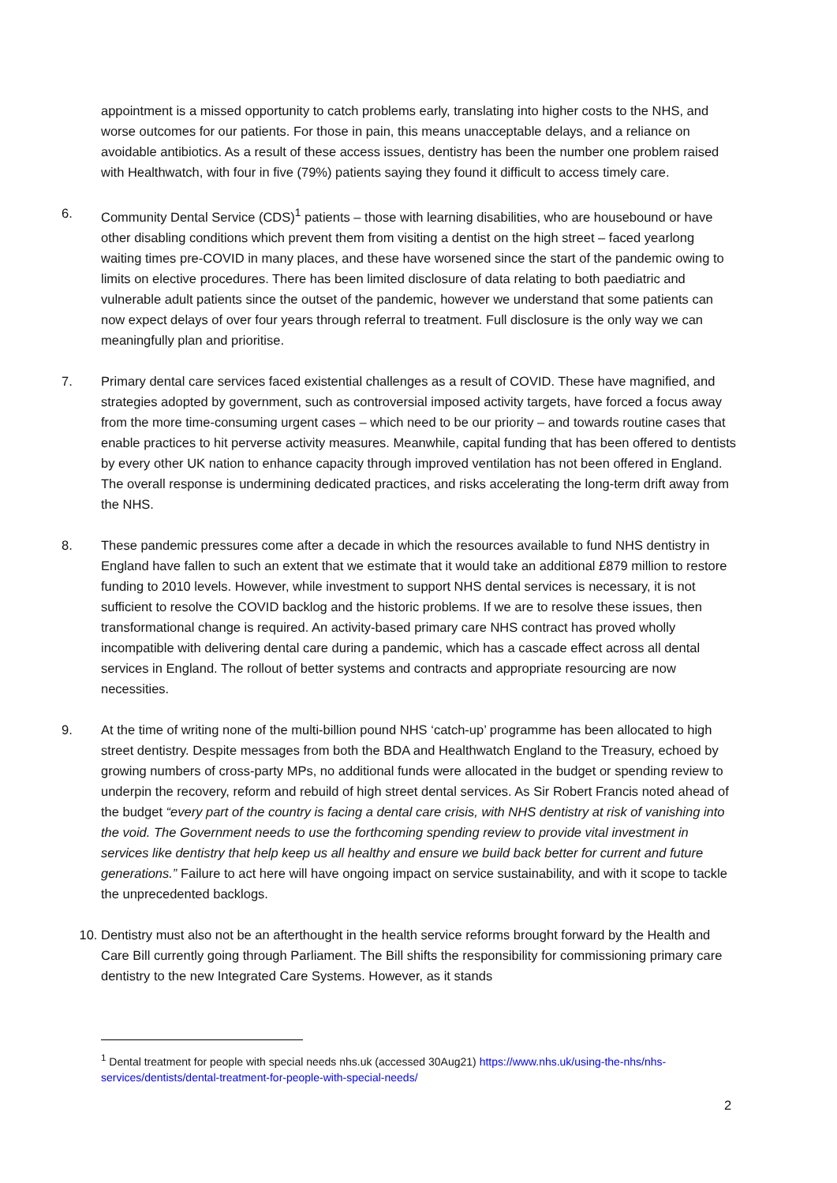appointment is a missed opportunity to catch problems early, translating into higher costs to the NHS, and worse outcomes for our patients. For those in pain, this means unacceptable delays, and a reliance on avoidable antibiotics. As a result of these access issues, dentistry has been the number one problem raised with Healthwatch, with four in five (79%) patients saying they found it difficult to access timely care.
6. Community Dental Service (CDS)<sup>1</sup> patients – those with learning disabilities, who are housebound or have other disabling conditions which prevent them from visiting a dentist on the high street – faced yearlong waiting times pre-COVID in many places, and these have worsened since the start of the pandemic owing to limits on elective procedures. There has been limited disclosure of data relating to both paediatric and vulnerable adult patients since the outset of the pandemic, however we understand that some patients can now expect delays of over four years through referral to treatment. Full disclosure is the only way we can meaningfully plan and prioritise.
7. Primary dental care services faced existential challenges as a result of COVID. These have magnified, and strategies adopted by government, such as controversial imposed activity targets, have forced a focus away from the more time-consuming urgent cases – which need to be our priority – and towards routine cases that enable practices to hit perverse activity measures. Meanwhile, capital funding that has been offered to dentists by every other UK nation to enhance capacity through improved ventilation has not been offered in England. The overall response is undermining dedicated practices, and risks accelerating the long-term drift away from the NHS.
8. These pandemic pressures come after a decade in which the resources available to fund NHS dentistry in England have fallen to such an extent that we estimate that it would take an additional £879 million to restore funding to 2010 levels. However, while investment to support NHS dental services is necessary, it is not sufficient to resolve the COVID backlog and the historic problems. If we are to resolve these issues, then transformational change is required. An activity-based primary care NHS contract has proved wholly incompatible with delivering dental care during a pandemic, which has a cascade effect across all dental services in England. The rollout of better systems and contracts and appropriate resourcing are now necessities.
9. At the time of writing none of the multi-billion pound NHS ‘catch-up’ programme has been allocated to high street dentistry. Despite messages from both the BDA and Healthwatch England to the Treasury, echoed by growing numbers of cross-party MPs, no additional funds were allocated in the budget or spending review to underpin the recovery, reform and rebuild of high street dental services. As Sir Robert Francis noted ahead of the budget “every part of the country is facing a dental care crisis, with NHS dentistry at risk of vanishing into the void. The Government needs to use the forthcoming spending review to provide vital investment in services like dentistry that help keep us all healthy and ensure we build back better for current and future generations.” Failure to act here will have ongoing impact on service sustainability, and with it scope to tackle the unprecedented backlogs.
10. Dentistry must also not be an afterthought in the health service reforms brought forward by the Health and Care Bill currently going through Parliament. The Bill shifts the responsibility for commissioning primary care dentistry to the new Integrated Care Systems. However, as it stands
<sup>1</sup> Dental treatment for people with special needs nhs.uk (accessed 30Aug21) https://www.nhs.uk/using-the-nhs/nhs-services/dentists/dental-treatment-for-people-with-special-needs/
2